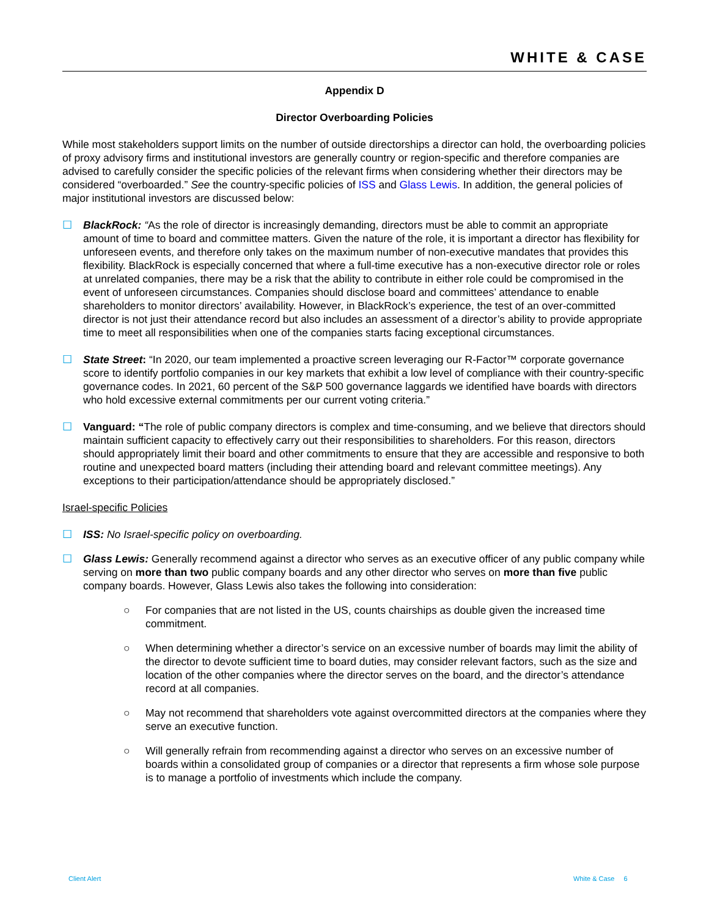WHITE & CASE
Appendix D
Director Overboarding Policies
While most stakeholders support limits on the number of outside directorships a director can hold, the overboarding policies of proxy advisory firms and institutional investors are generally country or region-specific and therefore companies are advised to carefully consider the specific policies of the relevant firms when considering whether their directors may be considered “overboarded.” See the country-specific policies of ISS and Glass Lewis. In addition, the general policies of major institutional investors are discussed below:
☐ BlackRock: “As the role of director is increasingly demanding, directors must be able to commit an appropriate amount of time to board and committee matters. Given the nature of the role, it is important a director has flexibility for unforeseen events, and therefore only takes on the maximum number of non-executive mandates that provides this flexibility. BlackRock is especially concerned that where a full-time executive has a non-executive director role or roles at unrelated companies, there may be a risk that the ability to contribute in either role could be compromised in the event of unforeseen circumstances. Companies should disclose board and committees’ attendance to enable shareholders to monitor directors’ availability. However, in BlackRock’s experience, the test of an over-committed director is not just their attendance record but also includes an assessment of a director’s ability to provide appropriate time to meet all responsibilities when one of the companies starts facing exceptional circumstances.
☐ State Street: “In 2020, our team implemented a proactive screen leveraging our R-Factor™ corporate governance score to identify portfolio companies in our key markets that exhibit a low level of compliance with their country-specific governance codes. In 2021, 60 percent of the S&P 500 governance laggards we identified have boards with directors who hold excessive external commitments per our current voting criteria.”
☐ Vanguard: “The role of public company directors is complex and time-consuming, and we believe that directors should maintain sufficient capacity to effectively carry out their responsibilities to shareholders. For this reason, directors should appropriately limit their board and other commitments to ensure that they are accessible and responsive to both routine and unexpected board matters (including their attending board and relevant committee meetings). Any exceptions to their participation/attendance should be appropriately disclosed.”
Israel-specific Policies
☐ ISS: No Israel-specific policy on overboarding.
☐ Glass Lewis: Generally recommend against a director who serves as an executive officer of any public company while serving on more than two public company boards and any other director who serves on more than five public company boards. However, Glass Lewis also takes the following into consideration:
○ For companies that are not listed in the US, counts chairships as double given the increased time commitment.
○ When determining whether a director’s service on an excessive number of boards may limit the ability of the director to devote sufficient time to board duties, may consider relevant factors, such as the size and location of the other companies where the director serves on the board, and the director’s attendance record at all companies.
○ May not recommend that shareholders vote against overcommitted directors at the companies where they serve an executive function.
○ Will generally refrain from recommending against a director who serves on an excessive number of boards within a consolidated group of companies or a director that represents a firm whose sole purpose is to manage a portfolio of investments which include the company.
Client Alert White & Case 6